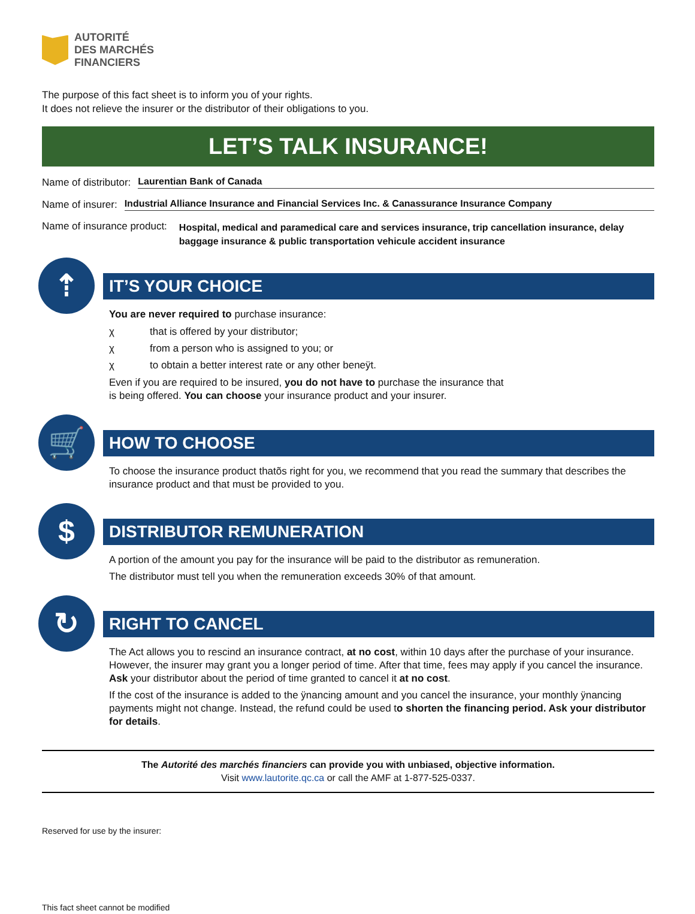AUTORITÉ
DES MARCHÉS
FINANCIERS
The purpose of this fact sheet is to inform you of your rights.
It does not relieve the insurer or the distributor of their obligations to you.
LET’S TALK INSURANCE!
Name of distributor: Laurentian Bank of Canada
Name of insurer: Industrial Alliance Insurance and Financial Services Inc. & Canassurance Insurance Company
Name of insurance product: Hospital, medical and paramedical care and services insurance, trip cancellation insurance, delay baggage insurance & public transportation vehicule accident insurance
⇡
IT’S YOUR CHOICE
You are never required to purchase insurance:
χ that is offered by your distributor;
χ from a person who is assigned to you; or
χ to obtain a better interest rate or any other beneÿt.
Even if you are required to be insured, you do not have to purchase the insurance that
is being offered. You can choose your insurance product and your insurer.
🛒
HOW TO CHOOSE
To choose the insurance product thatõs right for you, we recommend that you read the summary that describes the insurance product and that must be provided to you.
$
DISTRIBUTOR REMUNERATION
A portion of the amount you pay for the insurance will be paid to the distributor as remuneration.
The distributor must tell you when the remuneration exceeds 30% of that amount.
↻
RIGHT TO CANCEL
The Act allows you to rescind an insurance contract, at no cost, within 10 days after the purchase of your insurance. However, the insurer may grant you a longer period of time. After that time, fees may apply if you cancel the insurance. Ask your distributor about the period of time granted to cancel it at no cost.
If the cost of the insurance is added to the ÿnancing amount and you cancel the insurance, your monthly ÿnancing payments might not change. Instead, the refund could be used to shorten the financing period. Ask your distributor for details.
The Autorité des marchés financiers can provide you with unbiased, objective information.
Visit www.lautorite.qc.ca or call the AMF at 1-877-525-0337.
Reserved for use by the insurer:
This fact sheet cannot be modified